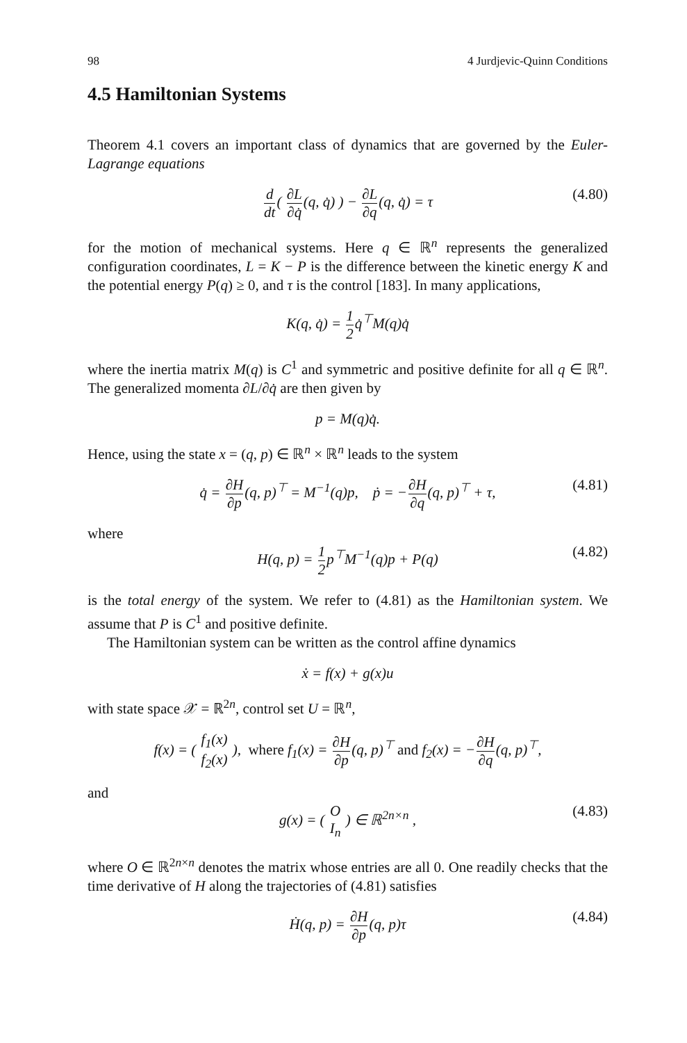98 4 Jurdjevic-Quinn Conditions
4.5 Hamiltonian Systems
Theorem 4.1 covers an important class of dynamics that are governed by the Euler-Lagrange equations
d dt( ∂L ∂q̇(q, q̇) ) − ∂L ∂q(q, q̇) = τ (4.80)
for the motion of mechanical systems. Here q ∈ ℝ<sup>n</sup> represents the generalized configuration coordinates, L = K − P is the difference between the kinetic energy K and the potential energy P(q) ≥ 0, and τ is the control [183]. In many applications,
K(q, q̇) = 1 2q̇<sup>⊤</sup>M(q)q̇
where the inertia matrix M(q) is C<sup>1</sup> and symmetric and positive definite for all q ∈ ℝ<sup>n</sup>. The generalized momenta ∂L/∂q̇ are then given by
p = M(q)q̇.
Hence, using the state x = (q, p) ∈ ℝ<sup>n</sup> × ℝ<sup>n</sup> leads to the system
q̇ = ∂H ∂p(q, p)<sup>⊤</sup> = M<sup>−1</sup>(q)p, ṗ = −∂H ∂q(q, p)<sup>⊤</sup> + τ, (4.81)
where
H(q, p) = 1 2p<sup>⊤</sup>M<sup>−1</sup>(q)p + P(q) (4.82)
is the total energy of the system. We refer to (4.81) as the Hamiltonian system. We assume that P is C<sup>1</sup> and positive definite.
The Hamiltonian system can be written as the control affine dynamics
ẋ = f(x) + g(x)u
with state space 𝒳 = ℝ<sup>2n</sup>, control set U = ℝ<sup>n</sup>,
f(x) = ( f<sub>1</sub>(x) f<sub>2</sub>(x) ), where f<sub>1</sub>(x) = ∂H ∂p(q, p)<sup>⊤</sup> and f<sub>2</sub>(x) = −∂H ∂q(q, p)<sup>⊤</sup>,
and
g(x) = ( O I<sub>n</sub> ) ∈ ℝ<sup>2n×n</sup> , (4.83)
where O ∈ ℝ<sup>2n×n</sup> denotes the matrix whose entries are all 0. One readily checks that the time derivative of H along the trajectories of (4.81) satisfies
Ḣ(q, p) = ∂H ∂p(q, p)τ (4.84)